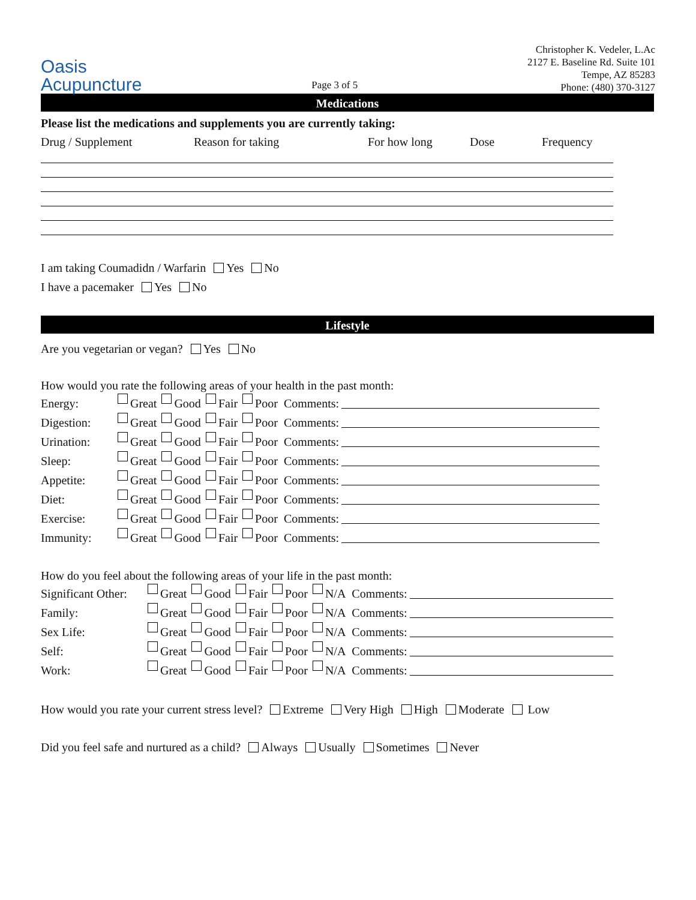Oasis
Acupuncture
Page 3 of 5
Christopher K. Vedeler, L.Ac
2127 E. Baseline Rd. Suite 101
Tempe, AZ 85283
Phone: (480) 370-3127
Medications
Please list the medications and supplements you are currently taking:
Drug / Supplement Reason for taking For how long Dose Frequency
I am taking Coumadidn / Warfarin Yes No
I have a pacemaker Yes No
Lifestyle
Are you vegetarian or vegan? Yes No
How would you rate the following areas of your health in the past month:
Energy: Great Good Fair Poor Comments:
Digestion: Great Good Fair Poor Comments:
Urination: Great Good Fair Poor Comments:
Sleep: Great Good Fair Poor Comments:
Appetite: Great Good Fair Poor Comments:
Diet: Great Good Fair Poor Comments:
Exercise: Great Good Fair Poor Comments:
Immunity: Great Good Fair Poor Comments:
How do you feel about the following areas of your life in the past month:
Significant Other: Great Good Fair Poor N/A Comments:
Family: Great Good Fair Poor N/A Comments:
Sex Life: Great Good Fair Poor N/A Comments:
Self: Great Good Fair Poor N/A Comments:
Work: Great Good Fair Poor N/A Comments:
How would you rate your current stress level? Extreme Very High High Moderate Low
Did you feel safe and nurtured as a child? Always Usually Sometimes Never